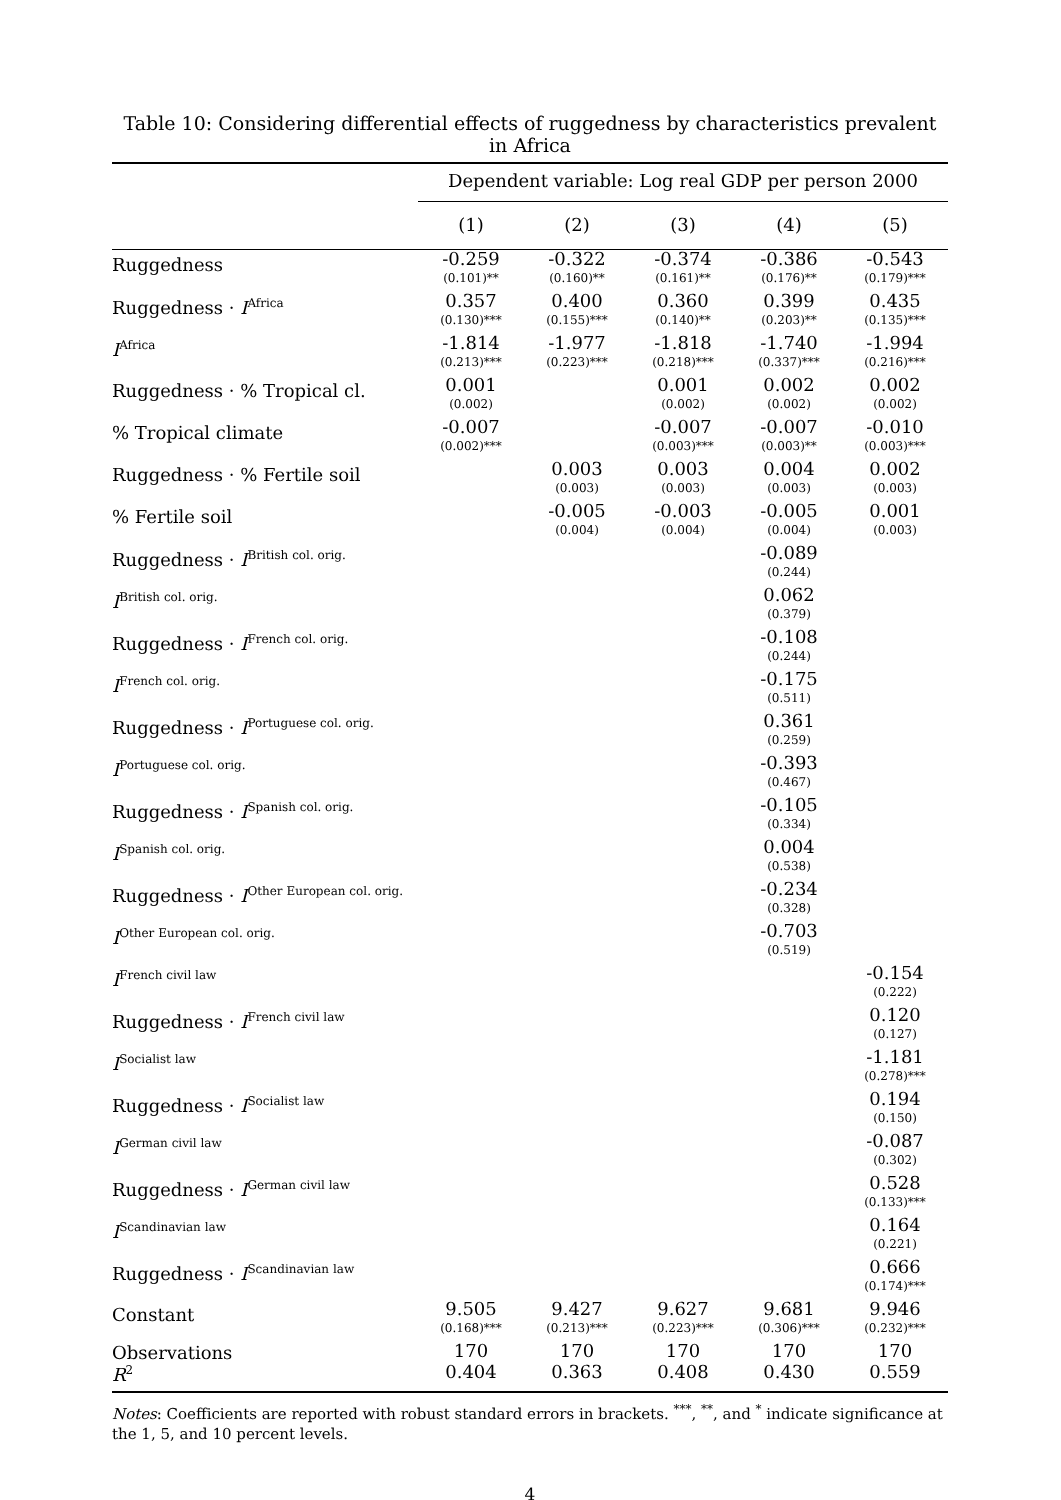Table 10: Considering differential effects of ruggedness by characteristics prevalent in Africa
| | Dependent variable: Log real GDP per person 2000 | | | | |
| --- | --- | --- | --- | --- | --- |
| | (1) | (2) | (3) | (4) | (5) |
| Ruggedness | -0.259 (0.101)** | -0.322 (0.160)** | -0.374 (0.161)** | -0.386 (0.176)** | -0.543 (0.179)*** |
| Ruggedness · I<sup>Africa</sup> | 0.357 (0.130)*** | 0.400 (0.155)*** | 0.360 (0.140)** | 0.399 (0.203)** | 0.435 (0.135)*** |
| I<sup>Africa</sup> | -1.814 (0.213)*** | -1.977 (0.223)*** | -1.818 (0.218)*** | -1.740 (0.337)*** | -1.994 (0.216)*** |
| Ruggedness · % Tropical cl. | 0.001 (0.002) | | 0.001 (0.002) | 0.002 (0.002) | 0.002 (0.002) |
| % Tropical climate | -0.007 (0.002)*** | | -0.007 (0.003)*** | -0.007 (0.003)** | -0.010 (0.003)*** |
| Ruggedness · % Fertile soil | | 0.003 (0.003) | 0.003 (0.003) | 0.004 (0.003) | 0.002 (0.003) |
| % Fertile soil | | -0.005 (0.004) | -0.003 (0.004) | -0.005 (0.004) | 0.001 (0.003) |
| Ruggedness · I<sup>British col. orig.</sup> | | | | -0.089 (0.244) | |
| I<sup>British col. orig.</sup> | | | | 0.062 (0.379) | |
| Ruggedness · I<sup>French col. orig.</sup> | | | | -0.108 (0.244) | |
| I<sup>French col. orig.</sup> | | | | -0.175 (0.511) | |
| Ruggedness · I<sup>Portuguese col. orig.</sup> | | | | 0.361 (0.259) | |
| I<sup>Portuguese col. orig.</sup> | | | | -0.393 (0.467) | |
| Ruggedness · I<sup>Spanish col. orig.</sup> | | | | -0.105 (0.334) | |
| I<sup>Spanish col. orig.</sup> | | | | 0.004 (0.538) | |
| Ruggedness · I<sup>Other European col. orig.</sup> | | | | -0.234 (0.328) | |
| I<sup>Other European col. orig.</sup> | | | | -0.703 (0.519) | |
| I<sup>French civil law</sup> | | | | | -0.154 (0.222) |
| Ruggedness · I<sup>French civil law</sup> | | | | | 0.120 (0.127) |
| I<sup>Socialist law</sup> | | | | | -1.181 (0.278)*** |
| Ruggedness · I<sup>Socialist law</sup> | | | | | 0.194 (0.150) |
| I<sup>German civil law</sup> | | | | | -0.087 (0.302) |
| Ruggedness · I<sup>German civil law</sup> | | | | | 0.528 (0.133)*** |
| I<sup>Scandinavian law</sup> | | | | | 0.164 (0.221) |
| Ruggedness · I<sup>Scandinavian law</sup> | | | | | 0.666 (0.174)*** |
| Constant | 9.505 (0.168)*** | 9.427 (0.213)*** | 9.627 (0.223)*** | 9.681 (0.306)*** | 9.946 (0.232)*** |
| Observations | 170 | 170 | 170 | 170 | 170 |
| R<sup>2</sup> | 0.404 | 0.363 | 0.408 | 0.430 | 0.559 |
Notes: Coefficients are reported with robust standard errors in brackets. <sup>***</sup>, <sup>**</sup>, and <sup>*</sup> indicate significance at the 1, 5, and 10 percent levels.
4